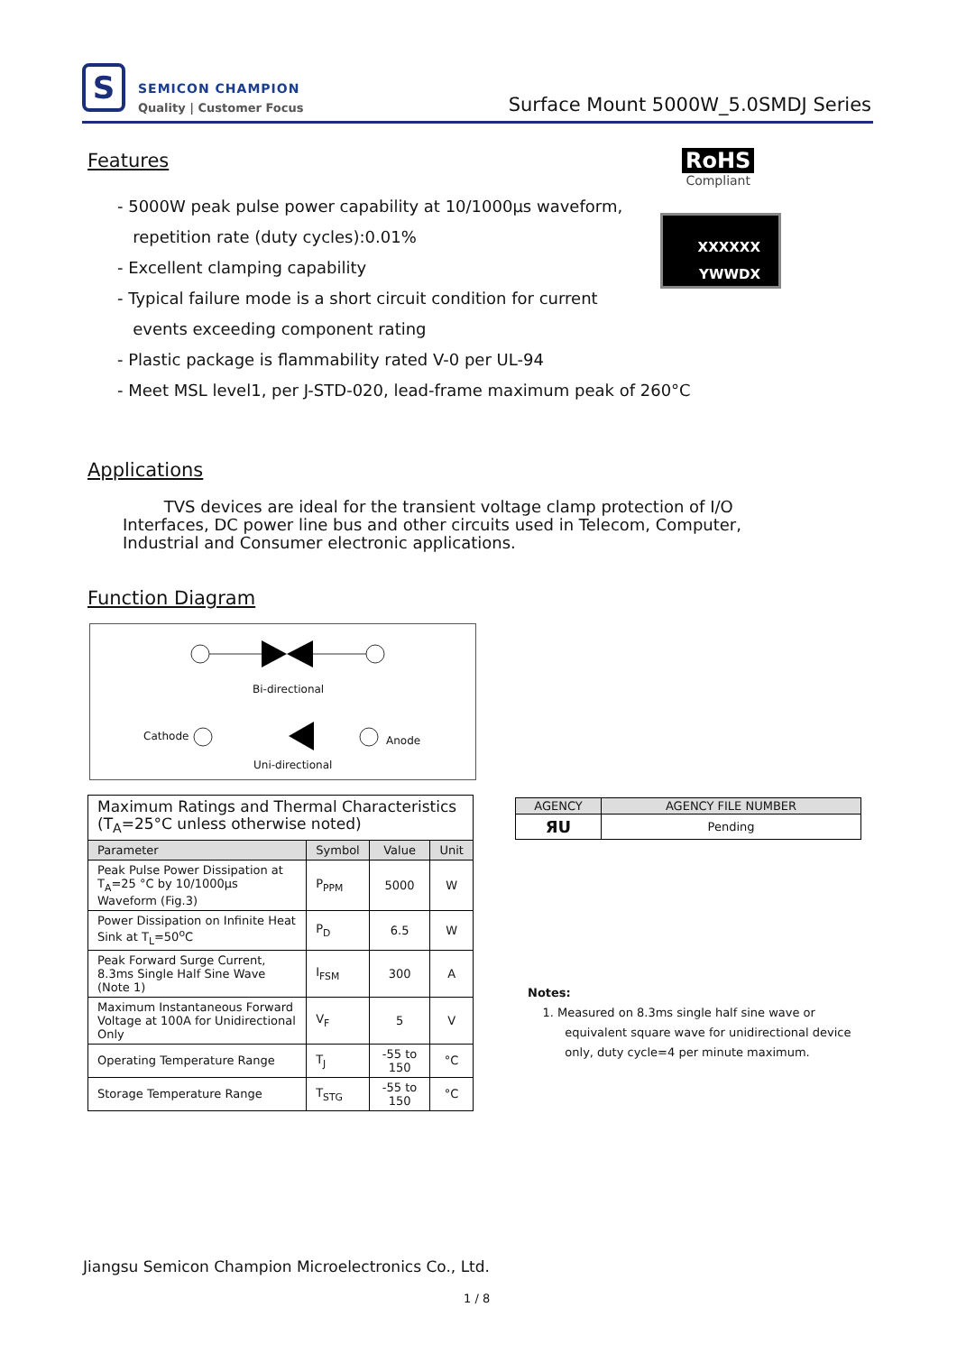S SEMICON CHAMPION
Quality | Customer Focus
Surface Mount 5000W_5.0SMDJ Series
Features RoHS
Compliant
XXXXXX
YWWDX
- 5000W peak pulse power capability at 10/1000μs waveform,
repetition rate (duty cycles):0.01%
- Excellent clamping capability
- Typical failure mode is a short circuit condition for current
events exceeding component rating
- Plastic package is flammability rated V-0 per UL-94
- Meet MSL level1, per J-STD-020, lead-frame maximum peak of 260°C
Applications
TVS devices are ideal for the transient voltage clamp protection of I/O Interfaces, DC power line bus and other circuits used in Telecom, Computer, Industrial and Consumer electronic applications.
Function Diagram
Bi-directional
Cathode Anode
Uni-directional
| Maximum Ratings and Thermal Characteristics (T<sub>A</sub>=25°C unless otherwise noted) | | | |
| --- | --- | --- | --- |
| Parameter | Symbol | Value | Unit |
| Peak Pulse Power Dissipation at T<sub>A</sub>=25 °C by 10/1000μs Waveform (Fig.3) | P<sub>PPM</sub> | 5000 | W |
| Power Dissipation on Infinite Heat Sink at T<sub>L</sub>=50<sup>o</sup>C | P<sub>D</sub> | 6.5 | W |
| Peak Forward Surge Current, 8.3ms Single Half Sine Wave (Note 1) | I<sub>FSM</sub> | 300 | A |
| Maximum Instantaneous Forward Voltage at 100A for Unidirectional Only | V<sub>F</sub> | 5 | V |
| Operating Temperature Range | T<sub>J</sub> | -55 to 150 | °C |
| Storage Temperature Range | T<sub>STG</sub> | -55 to 150 | °C |
| AGENCY | AGENCY FILE NUMBER |
| --- | --- |
| ЯU | Pending |
Notes:
1. Measured on 8.3ms single half sine wave or
equivalent square wave for unidirectional device
only, duty cycle=4 per minute maximum.
Jiangsu Semicon Champion Microelectronics Co., Ltd.
1 / 8